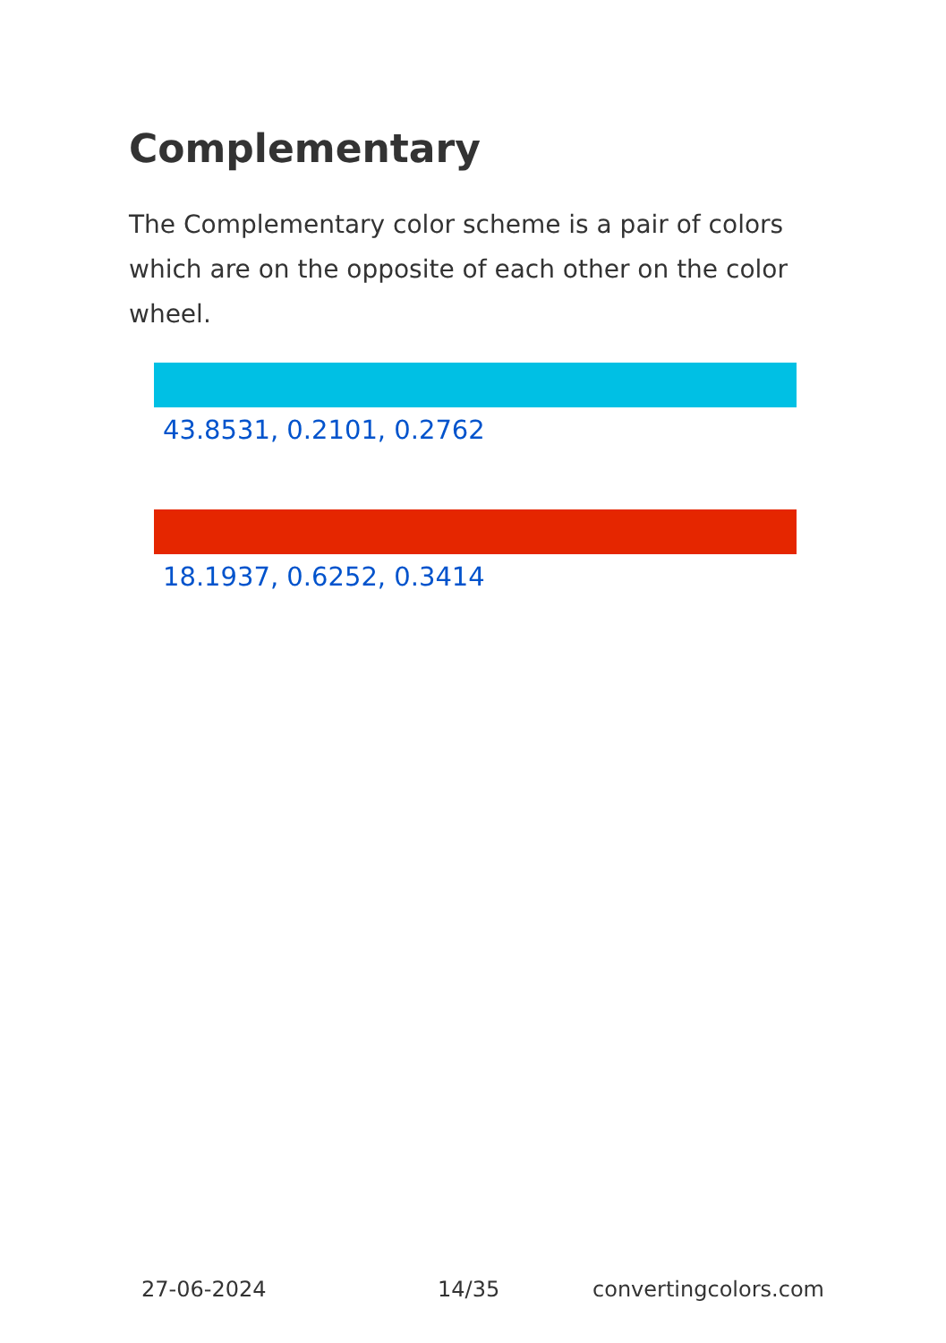Complementary
The Complementary color scheme is a pair of colors which are on the opposite of each other on the color wheel.
43.8531, 0.2101, 0.2762
18.1937, 0.6252, 0.3414
27-06-2024 14/35 convertingcolors.com